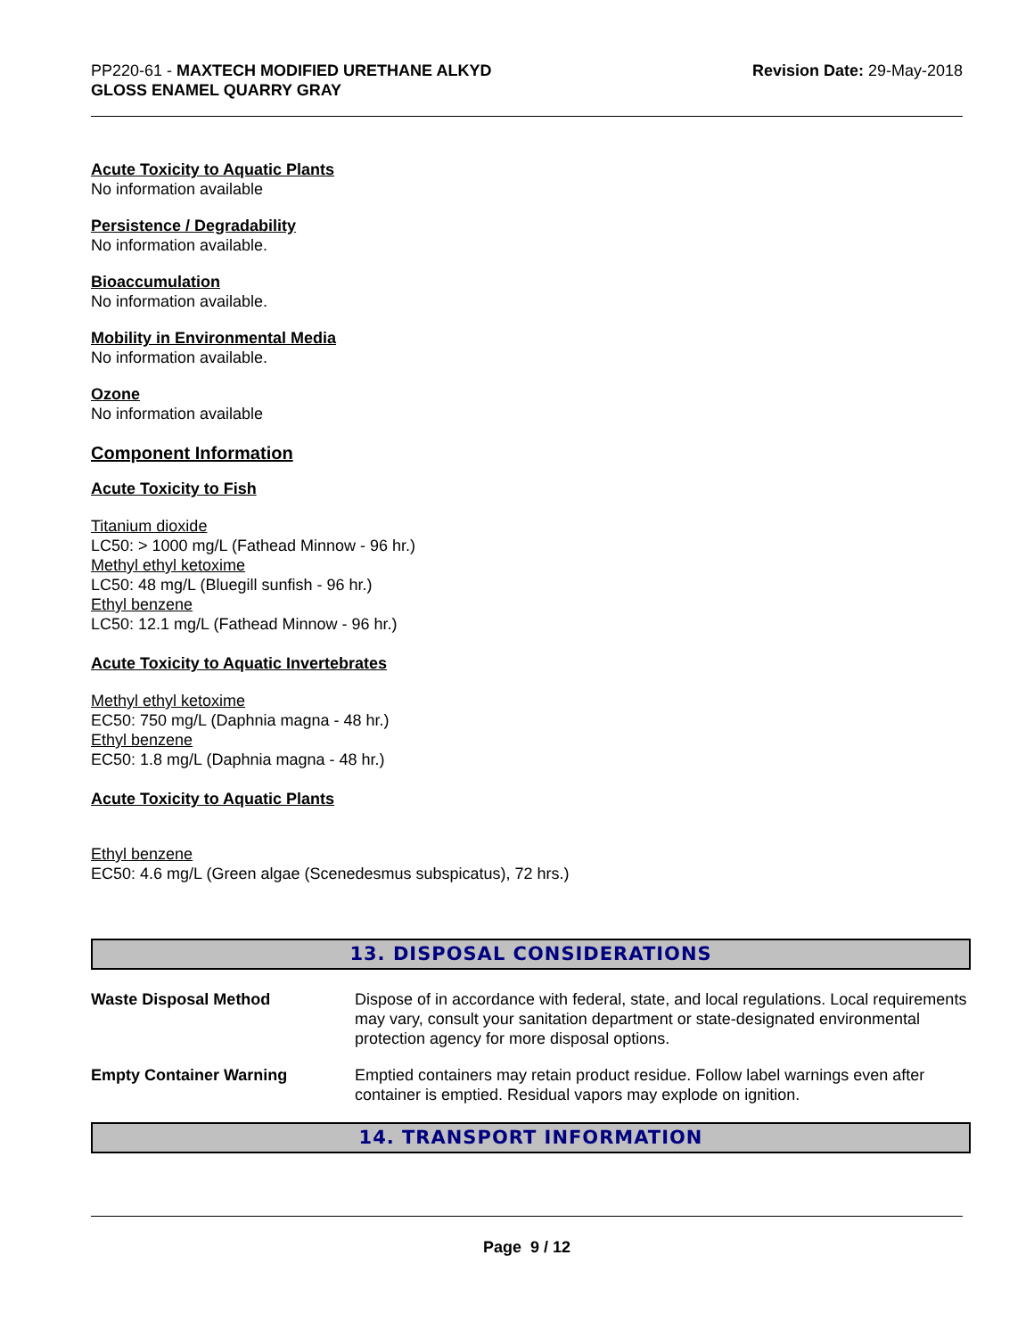PP220-61 - MAXTECH MODIFIED URETHANE ALKYD
GLOSS ENAMEL QUARRY GRAY
Revision Date: 29-May-2018
Acute Toxicity to Aquatic Plants
No information available
Persistence / Degradability
No information available.
Bioaccumulation
No information available.
Mobility in Environmental Media
No information available.
Ozone
No information available
Component Information
Acute Toxicity to Fish
Titanium dioxide
LC50: > 1000 mg/L (Fathead Minnow - 96 hr.)
Methyl ethyl ketoxime
LC50: 48 mg/L (Bluegill sunfish - 96 hr.)
Ethyl benzene
LC50: 12.1 mg/L (Fathead Minnow - 96 hr.)
Acute Toxicity to Aquatic Invertebrates
Methyl ethyl ketoxime
EC50: 750 mg/L (Daphnia magna - 48 hr.)
Ethyl benzene
EC50: 1.8 mg/L (Daphnia magna - 48 hr.)
Acute Toxicity to Aquatic Plants
Ethyl benzene
EC50: 4.6 mg/L (Green algae (Scenedesmus subspicatus), 72 hrs.)
13. DISPOSAL CONSIDERATIONS
Waste Disposal Method Dispose of in accordance with federal, state, and local regulations. Local requirements may vary, consult your sanitation department or state-designated environmental protection agency for more disposal options.
Empty Container Warning Emptied containers may retain product residue. Follow label warnings even after container is emptied. Residual vapors may explode on ignition.
14. TRANSPORT INFORMATION
Page 9 / 12